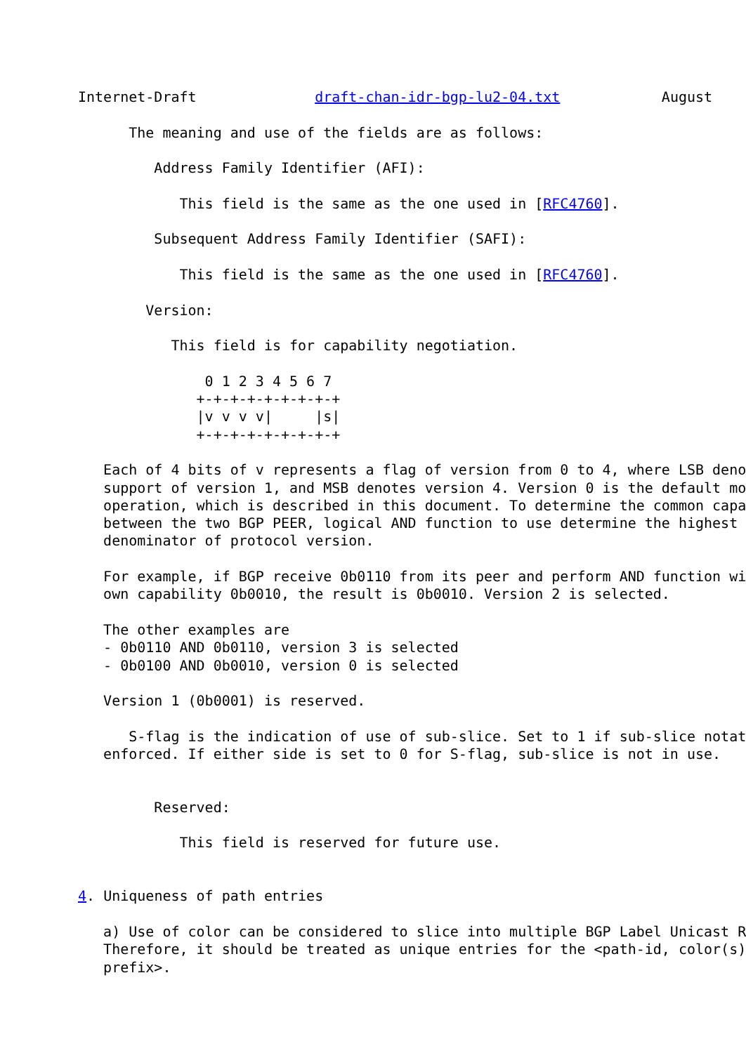Internet-Draft              draft-chan-idr-bgp-lu2-04.txt            August

      The meaning and use of the fields are as follows:

         Address Family Identifier (AFI):

            This field is the same as the one used in [RFC4760].

         Subsequent Address Family Identifier (SAFI):

            This field is the same as the one used in [RFC4760].

        Version:

           This field is for capability negotiation.

               0 1 2 3 4 5 6 7
              +-+-+-+-+-+-+-+-+
              |v v v v|     |s|
              +-+-+-+-+-+-+-+-+

   Each of 4 bits of v represents a flag of version from 0 to 4, where LSB deno
   support of version 1, and MSB denotes version 4. Version 0 is the default mo
   operation, which is described in this document. To determine the common capa
   between the two BGP PEER, logical AND function to use determine the highest
   denominator of protocol version.

   For example, if BGP receive 0b0110 from its peer and perform AND function wi
   own capability 0b0010, the result is 0b0010. Version 2 is selected.

   The other examples are
   - 0b0110 AND 0b0110, version 3 is selected
   - 0b0100 AND 0b0010, version 0 is selected

   Version 1 (0b0001) is reserved.

      S-flag is the indication of use of sub-slice. Set to 1 if sub-slice notat
   enforced. If either side is set to 0 for S-flag, sub-slice is not in use.


         Reserved:

            This field is reserved for future use.


4. Uniqueness of path entries

   a) Use of color can be considered to slice into multiple BGP Label Unicast R
   Therefore, it should be treated as unique entries for the <path-id, color(s)
   prefix>.